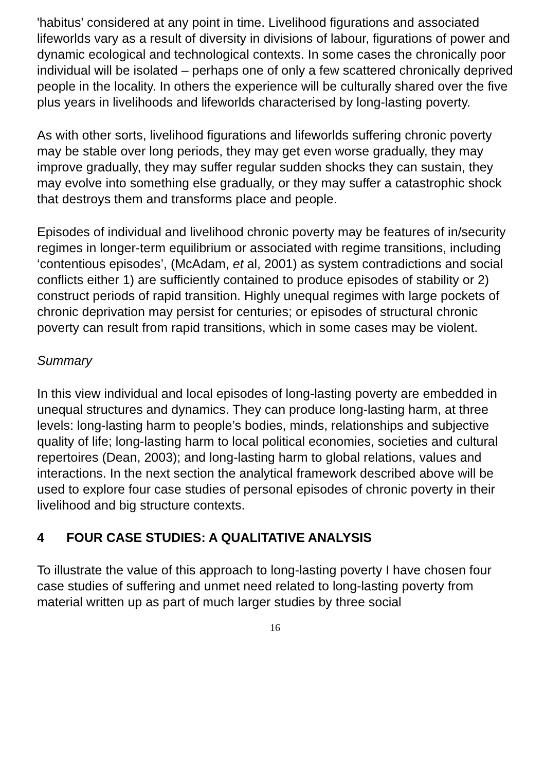'habitus' considered at any point in time. Livelihood figurations and associated lifeworlds vary as a result of diversity in divisions of labour, figurations of power and dynamic ecological and technological contexts. In some cases the chronically poor individual will be isolated – perhaps one of only a few scattered chronically deprived people in the locality. In others the experience will be culturally shared over the five plus years in livelihoods and lifeworlds characterised by long-lasting poverty.
As with other sorts, livelihood figurations and lifeworlds suffering chronic poverty may be stable over long periods, they may get even worse gradually, they may improve gradually, they may suffer regular sudden shocks they can sustain, they may evolve into something else gradually, or they may suffer a catastrophic shock that destroys them and transforms place and people.
Episodes of individual and livelihood chronic poverty may be features of in/security regimes in longer-term equilibrium or associated with regime transitions, including ‘contentious episodes’, (McAdam, et al, 2001) as system contradictions and social conflicts either 1) are sufficiently contained to produce episodes of stability or 2) construct periods of rapid transition. Highly unequal regimes with large pockets of chronic deprivation may persist for centuries; or episodes of structural chronic poverty can result from rapid transitions, which in some cases may be violent.
Summary
In this view individual and local episodes of long-lasting poverty are embedded in unequal structures and dynamics. They can produce long-lasting harm, at three levels: long-lasting harm to people’s bodies, minds, relationships and subjective quality of life; long-lasting harm to local political economies, societies and cultural repertoires (Dean, 2003); and long-lasting harm to global relations, values and interactions. In the next section the analytical framework described above will be used to explore four case studies of personal episodes of chronic poverty in their livelihood and big structure contexts.
4 FOUR CASE STUDIES: A QUALITATIVE ANALYSIS
To illustrate the value of this approach to long-lasting poverty I have chosen four case studies of suffering and unmet need related to long-lasting poverty from material written up as part of much larger studies by three social
16